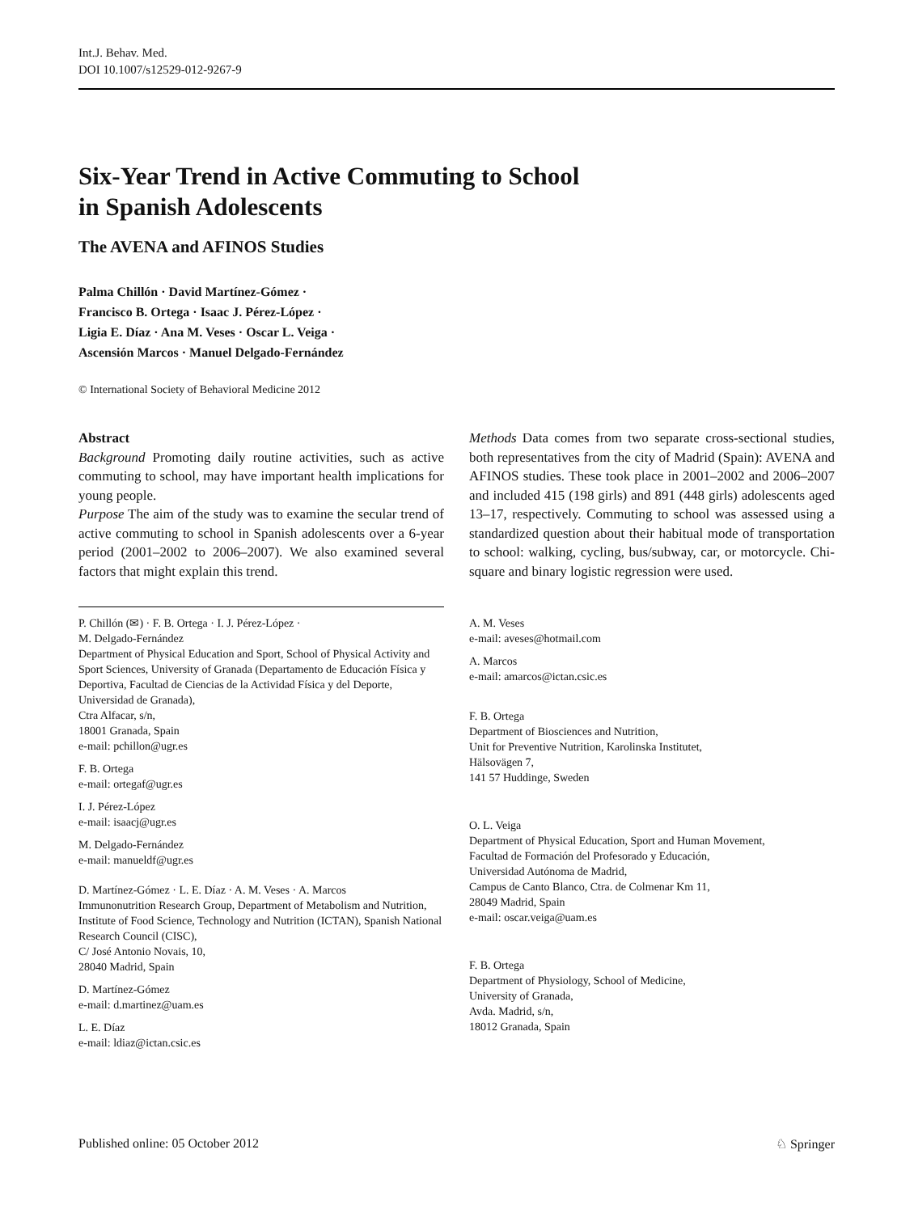Int.J. Behav. Med.
DOI 10.1007/s12529-012-9267-9
Six-Year Trend in Active Commuting to School
in Spanish Adolescents
The AVENA and AFINOS Studies
Palma Chillón · David Martínez-Gómez ·
Francisco B. Ortega · Isaac J. Pérez-López ·
Ligia E. Díaz · Ana M. Veses · Oscar L. Veiga ·
Ascensión Marcos · Manuel Delgado-Fernández
© International Society of Behavioral Medicine 2012
Abstract
Background Promoting daily routine activities, such as active commuting to school, may have important health implications for young people.
Purpose The aim of the study was to examine the secular trend of active commuting to school in Spanish adolescents over a 6-year period (2001–2002 to 2006–2007). We also examined several factors that might explain this trend.
P. Chillón (✉) · F. B. Ortega · I. J. Pérez-López ·
M. Delgado-Fernández
Department of Physical Education and Sport, School of Physical Activity and Sport Sciences, University of Granada (Departamento de Educación Física y Deportiva, Facultad de Ciencias de la Actividad Física y del Deporte, Universidad de Granada),
Ctra Alfacar, s/n,
18001 Granada, Spain
e-mail: pchillon@ugr.es
F. B. Ortega
e-mail: ortegaf@ugr.es
I. J. Pérez-López
e-mail: isaacj@ugr.es
M. Delgado-Fernández
e-mail: manueldf@ugr.es
D. Martínez-Gómez · L. E. Díaz · A. M. Veses · A. Marcos
Immunonutrition Research Group, Department of Metabolism and Nutrition, Institute of Food Science, Technology and Nutrition (ICTAN), Spanish National Research Council (CISC),
C/ José Antonio Novais, 10,
28040 Madrid, Spain
D. Martínez-Gómez
e-mail: d.martinez@uam.es
L. E. Díaz
e-mail: ldiaz@ictan.csic.es
Methods Data comes from two separate cross-sectional studies, both representatives from the city of Madrid (Spain): AVENA and AFINOS studies. These took place in 2001–2002 and 2006–2007 and included 415 (198 girls) and 891 (448 girls) adolescents aged 13–17, respectively. Commuting to school was assessed using a standardized question about their habitual mode of transportation to school: walking, cycling, bus/subway, car, or motorcycle. Chi-square and binary logistic regression were used.
A. M. Veses
e-mail: aveses@hotmail.com
A. Marcos
e-mail: amarcos@ictan.csic.es
F. B. Ortega
Department of Biosciences and Nutrition,
Unit for Preventive Nutrition, Karolinska Institutet,
Hälsovägen 7,
141 57 Huddinge, Sweden
O. L. Veiga
Department of Physical Education, Sport and Human Movement,
Facultad de Formación del Profesorado y Educación,
Universidad Autónoma de Madrid,
Campus de Canto Blanco, Ctra. de Colmenar Km 11,
28049 Madrid, Spain
e-mail: oscar.veiga@uam.es
F. B. Ortega
Department of Physiology, School of Medicine,
University of Granada,
Avda. Madrid, s/n,
18012 Granada, Spain
Published online: 05 October 2012 ♘ Springer